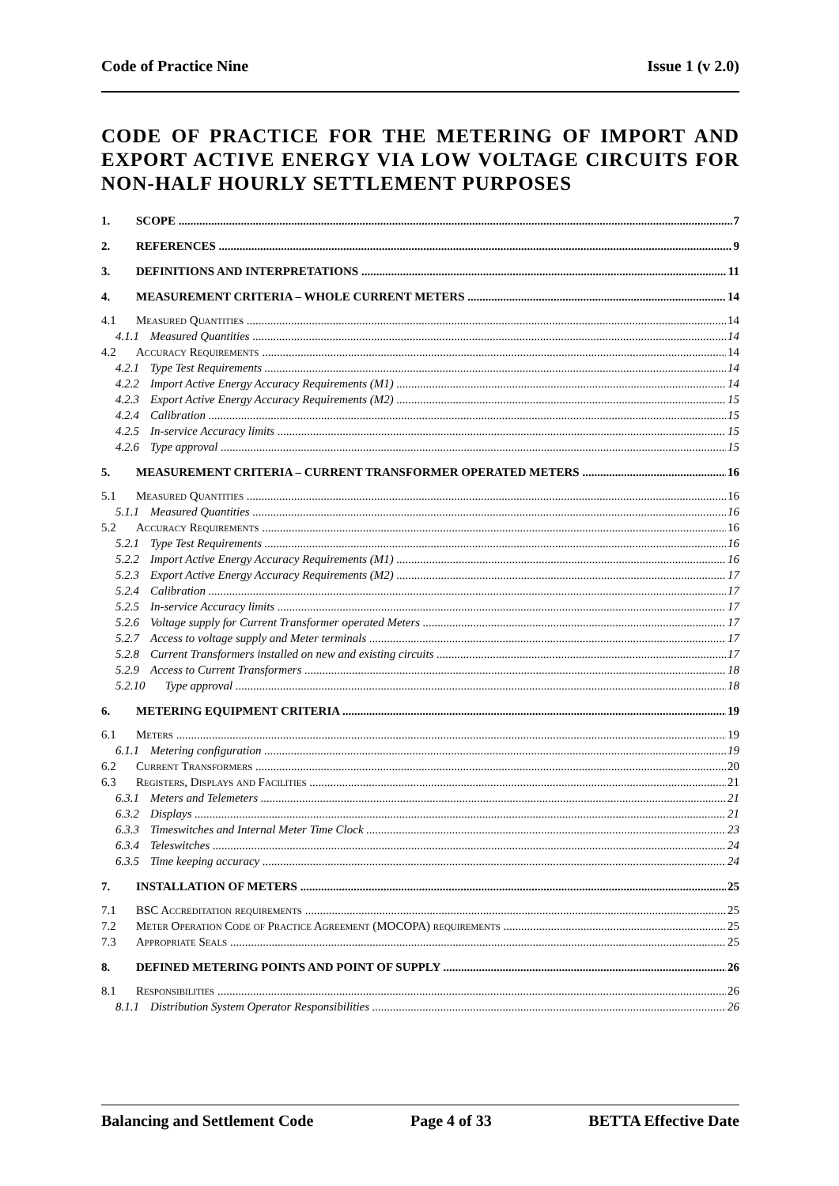Code of Practice Nine Issue 1 (v 2.0)
CODE OF PRACTICE FOR THE METERING OF IMPORT AND EXPORT ACTIVE ENERGY VIA LOW VOLTAGE CIRCUITS FOR NON-HALF HOURLY SETTLEMENT PURPOSES
1. SCOPE 7
2. REFERENCES 9
3. DEFINITIONS AND INTERPRETATIONS 11
4. MEASUREMENT CRITERIA – WHOLE CURRENT METERS 14
4.1 Measured Quantities 14
4.1.1 Measured Quantities 14
4.2 Accuracy Requirements 14
4.2.1 Type Test Requirements 14
4.2.2 Import Active Energy Accuracy Requirements (M1) 14
4.2.3 Export Active Energy Accuracy Requirements (M2) 15
4.2.4 Calibration 15
4.2.5 In-service Accuracy limits 15
4.2.6 Type approval 15
5. MEASUREMENT CRITERIA – CURRENT TRANSFORMER OPERATED METERS 16
5.1 Measured Quantities 16
5.1.1 Measured Quantities 16
5.2 Accuracy Requirements 16
5.2.1 Type Test Requirements 16
5.2.2 Import Active Energy Accuracy Requirements (M1) 16
5.2.3 Export Active Energy Accuracy Requirements (M2) 17
5.2.4 Calibration 17
5.2.5 In-service Accuracy limits 17
5.2.6 Voltage supply for Current Transformer operated Meters 17
5.2.7 Access to voltage supply and Meter terminals 17
5.2.8 Current Transformers installed on new and existing circuits 17
5.2.9 Access to Current Transformers 18
5.2.10 Type approval 18
6. METERING EQUIPMENT CRITERIA 19
6.1 Meters 19
6.1.1 Metering configuration 19
6.2 Current Transformers 20
6.3 Registers, Displays and Facilities 21
6.3.1 Meters and Telemeters 21
6.3.2 Displays 21
6.3.3 Timeswitches and Internal Meter Time Clock 23
6.3.4 Teleswitches 24
6.3.5 Time keeping accuracy 24
7. INSTALLATION OF METERS 25
7.1 BSC Accreditation requirements 25
7.2 Meter Operation Code of Practice Agreement (MOCOPA) requirements 25
7.3 Appropriate Seals 25
8. DEFINED METERING POINTS AND POINT OF SUPPLY 26
8.1 Responsibilities 26
8.1.1 Distribution System Operator Responsibilities 26
Balancing and Settlement Code Page 4 of 33 BETTA Effective Date